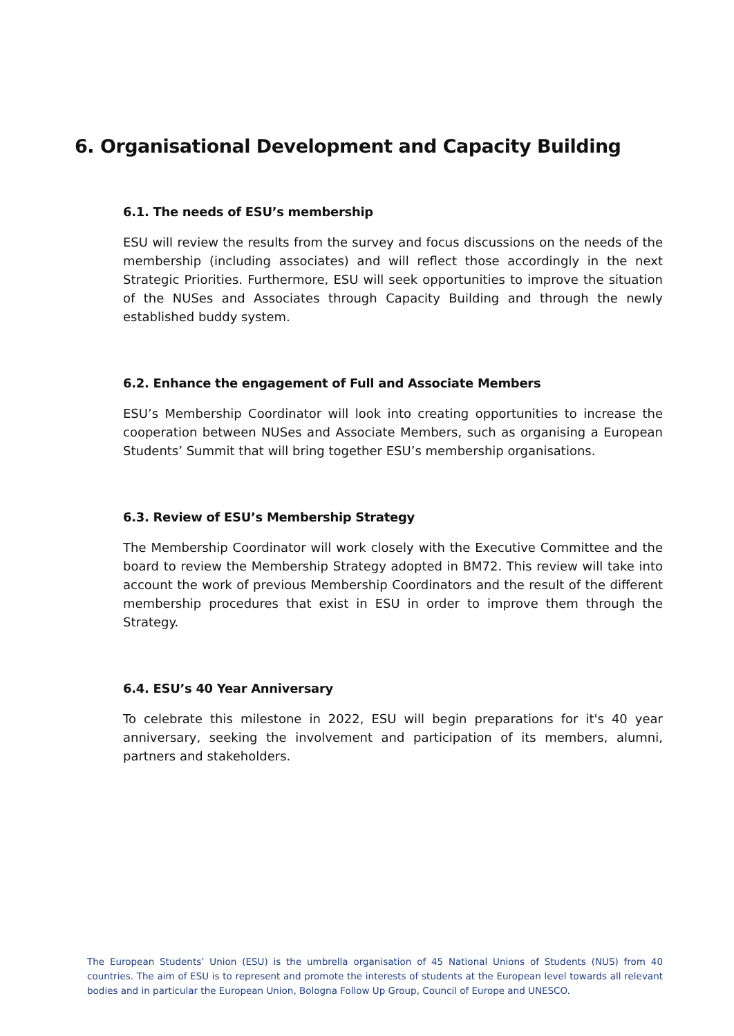6. Organisational Development and Capacity Building
6.1. The needs of ESU’s membership
ESU will review the results from the survey and focus discussions on the needs of the membership (including associates) and will reflect those accordingly in the next Strategic Priorities. Furthermore, ESU will seek opportunities to improve the situation of the NUSes and Associates through Capacity Building and through the newly established buddy system.
6.2. Enhance the engagement of Full and Associate Members
ESU’s Membership Coordinator will look into creating opportunities to increase the cooperation between NUSes and Associate Members, such as organising a European Students’ Summit that will bring together ESU’s membership organisations.
6.3. Review of ESU’s Membership Strategy
The Membership Coordinator will work closely with the Executive Committee and the board to review the Membership Strategy adopted in BM72. This review will take into account the work of previous Membership Coordinators and the result of the different membership procedures that exist in ESU in order to improve them through the Strategy.
6.4. ESU’s 40 Year Anniversary
To celebrate this milestone in 2022, ESU will begin preparations for it's 40 year anniversary, seeking the involvement and participation of its members, alumni, partners and stakeholders.
The European Students’ Union (ESU) is the umbrella organisation of 45 National Unions of Students (NUS) from 40 countries. The aim of ESU is to represent and promote the interests of students at the European level towards all relevant bodies and in particular the European Union, Bologna Follow Up Group, Council of Europe and UNESCO.